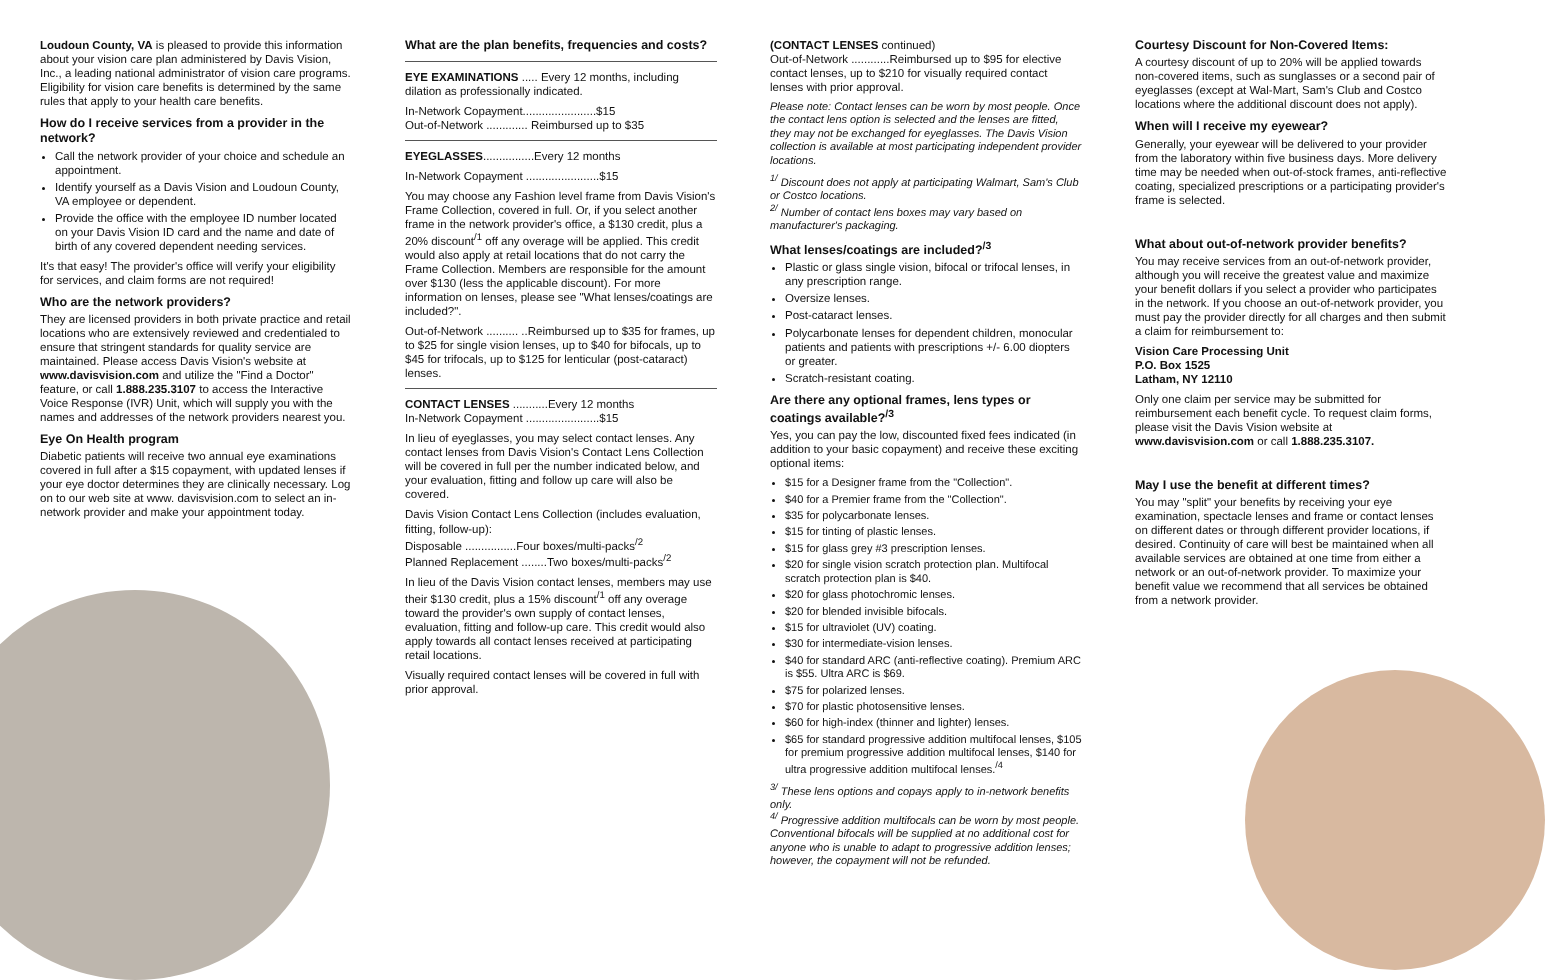Loudoun County, VA is pleased to provide this information about your vision care plan administered by Davis Vision, Inc., a leading national administrator of vision care programs. Eligibility for vision care benefits is determined by the same rules that apply to your health care benefits.
How do I receive services from a provider in the network?
Call the network provider of your choice and schedule an appointment.
Identify yourself as a Davis Vision and Loudoun County, VA employee or dependent.
Provide the office with the employee ID number located on your Davis Vision ID card and the name and date of birth of any covered dependent needing services.
It's that easy! The provider's office will verify your eligibility for services, and claim forms are not required!
Who are the network providers?
They are licensed providers in both private practice and retail locations who are extensively reviewed and credentialed to ensure that stringent standards for quality service are maintained. Please access Davis Vision's website at www.davisvision.com and utilize the "Find a Doctor" feature, or call 1.888.235.3107 to access the Interactive Voice Response (IVR) Unit, which will supply you with the names and addresses of the network providers nearest you.
Eye On Health program
Diabetic patients will receive two annual eye examinations covered in full after a $15 copayment, with updated lenses if your eye doctor determines they are clinically necessary. Log on to our web site at www. davisvision.com to select an in-network provider and make your appointment today.
What are the plan benefits, frequencies and costs?
EYE EXAMINATIONS ..... Every 12 months, including dilation as professionally indicated.
In-Network Copayment.......................$15
Out-of-Network ............. Reimbursed up to $35
EYEGLASSES................Every 12 months
In-Network Copayment .......................$15
You may choose any Fashion level frame from Davis Vision's Frame Collection, covered in full. Or, if you select another frame in the network provider's office, a $130 credit, plus a 20% discount<sup>/1</sup> off any overage will be applied. This credit would also apply at retail locations that do not carry the Frame Collection. Members are responsible for the amount over $130 (less the applicable discount). For more information on lenses, please see "What lenses/coatings are included?".
Out-of-Network .......... ..Reimbursed up to $35 for frames, up to $25 for single vision lenses, up to $40 for bifocals, up to $45 for trifocals, up to $125 for lenticular (post-cataract) lenses.
CONTACT LENSES ...........Every 12 months
In-Network Copayment .......................$15
In lieu of eyeglasses, you may select contact lenses. Any contact lenses from Davis Vision's Contact Lens Collection will be covered in full per the number indicated below, and your evaluation, fitting and follow up care will also be covered.
Davis Vision Contact Lens Collection (includes evaluation, fitting, follow-up):
Disposable ................Four boxes/multi-packs<sup>/2</sup>
Planned Replacement ........Two boxes/multi-packs<sup>/2</sup>
In lieu of the Davis Vision contact lenses, members may use their $130 credit, plus a 15% discount<sup>/1</sup> off any overage toward the provider's own supply of contact lenses, evaluation, fitting and follow-up care. This credit would also apply towards all contact lenses received at participating retail locations.
Visually required contact lenses will be covered in full with prior approval.
(CONTACT LENSES continued)
Out-of-Network ............Reimbursed up to $95 for elective contact lenses, up to $210 for visually required contact lenses with prior approval.
Please note: Contact lenses can be worn by most people. Once the contact lens option is selected and the lenses are fitted, they may not be exchanged for eyeglasses. The Davis Vision collection is available at most participating independent provider locations.
<sup>1/</sup> Discount does not apply at participating Walmart, Sam's Club or Costco locations.
<sup>2/</sup> Number of contact lens boxes may vary based on manufacturer's packaging.
What lenses/coatings are included?<sup>/3</sup>
Plastic or glass single vision, bifocal or trifocal lenses, in any prescription range.
Oversize lenses.
Post-cataract lenses.
Polycarbonate lenses for dependent children, monocular patients and patients with prescriptions +/- 6.00 diopters or greater.
Scratch-resistant coating.
Are there any optional frames, lens types or coatings available?<sup>/3</sup>
Yes, you can pay the low, discounted fixed fees indicated (in addition to your basic copayment) and receive these exciting optional items:
$15 for a Designer frame from the "Collection".
$40 for a Premier frame from the "Collection".
$35 for polycarbonate lenses.
$15 for tinting of plastic lenses.
$15 for glass grey #3 prescription lenses.
$20 for single vision scratch protection plan. Multifocal scratch protection plan is $40.
$20 for glass photochromic lenses.
$20 for blended invisible bifocals.
$15 for ultraviolet (UV) coating.
$30 for intermediate-vision lenses.
$40 for standard ARC (anti-reflective coating). Premium ARC is $55. Ultra ARC is $69.
$75 for polarized lenses.
$70 for plastic photosensitive lenses.
$60 for high-index (thinner and lighter) lenses.
$65 for standard progressive addition multifocal lenses, $105 for premium progressive addition multifocal lenses, $140 for ultra progressive addition multifocal lenses.<sup>/4</sup>
<sup>3/</sup> These lens options and copays apply to in-network benefits only.
<sup>4/</sup> Progressive addition multifocals can be worn by most people. Conventional bifocals will be supplied at no additional cost for anyone who is unable to adapt to progressive addition lenses; however, the copayment will not be refunded.
Courtesy Discount for Non-Covered Items:
A courtesy discount of up to 20% will be applied towards non-covered items, such as sunglasses or a second pair of eyeglasses (except at Wal-Mart, Sam's Club and Costco locations where the additional discount does not apply).
When will I receive my eyewear?
Generally, your eyewear will be delivered to your provider from the laboratory within five business days. More delivery time may be needed when out-of-stock frames, anti-reflective coating, specialized prescriptions or a participating provider's frame is selected.
What about out-of-network provider benefits?
You may receive services from an out-of-network provider, although you will receive the greatest value and maximize your benefit dollars if you select a provider who participates in the network. If you choose an out-of-network provider, you must pay the provider directly for all charges and then submit a claim for reimbursement to:
Vision Care Processing Unit
P.O. Box 1525
Latham, NY 12110
Only one claim per service may be submitted for reimbursement each benefit cycle. To request claim forms, please visit the Davis Vision website at www.davisvision.com or call 1.888.235.3107.
May I use the benefit at different times?
You may "split" your benefits by receiving your eye examination, spectacle lenses and frame or contact lenses on different dates or through different provider locations, if desired. Continuity of care will best be maintained when all available services are obtained at one time from either a network or an out-of-network provider. To maximize your benefit value we recommend that all services be obtained from a network provider.